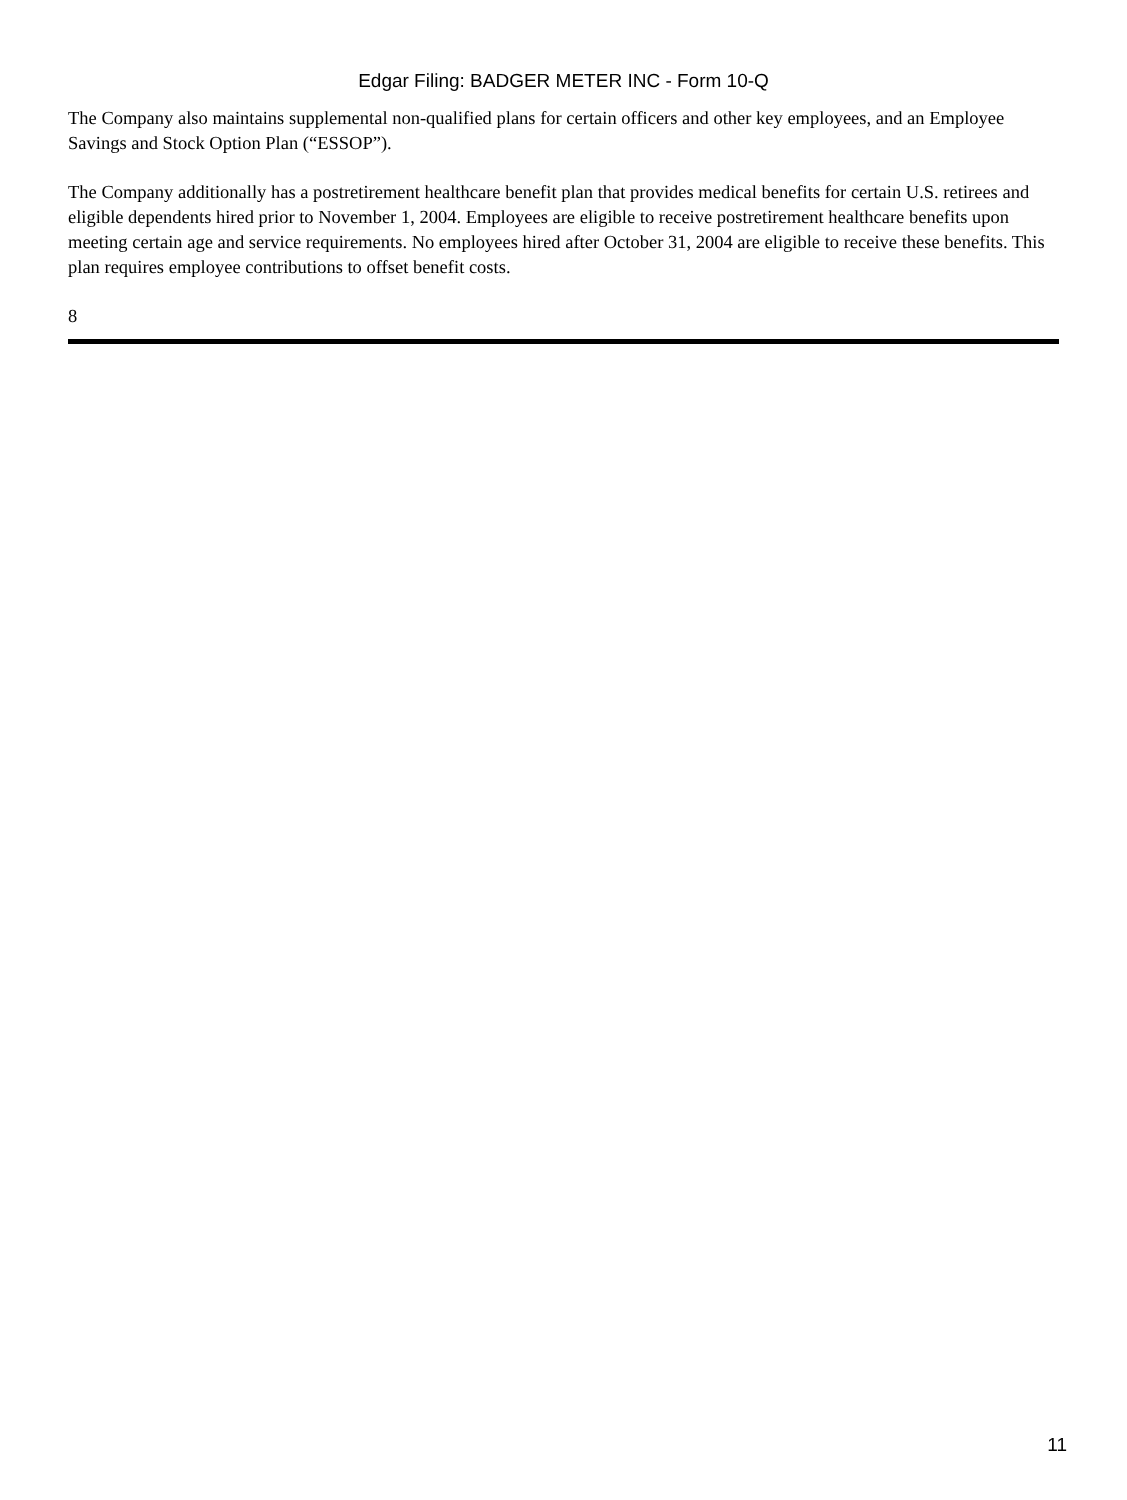Edgar Filing: BADGER METER INC - Form 10-Q
The Company also maintains supplemental non-qualified plans for certain officers and other key employees, and an Employee Savings and Stock Option Plan (“ESSOP”).
The Company additionally has a postretirement healthcare benefit plan that provides medical benefits for certain U.S. retirees and eligible dependents hired prior to November 1, 2004. Employees are eligible to receive postretirement healthcare benefits upon meeting certain age and service requirements. No employees hired after October 31, 2004 are eligible to receive these benefits. This plan requires employee contributions to offset benefit costs.
8
11